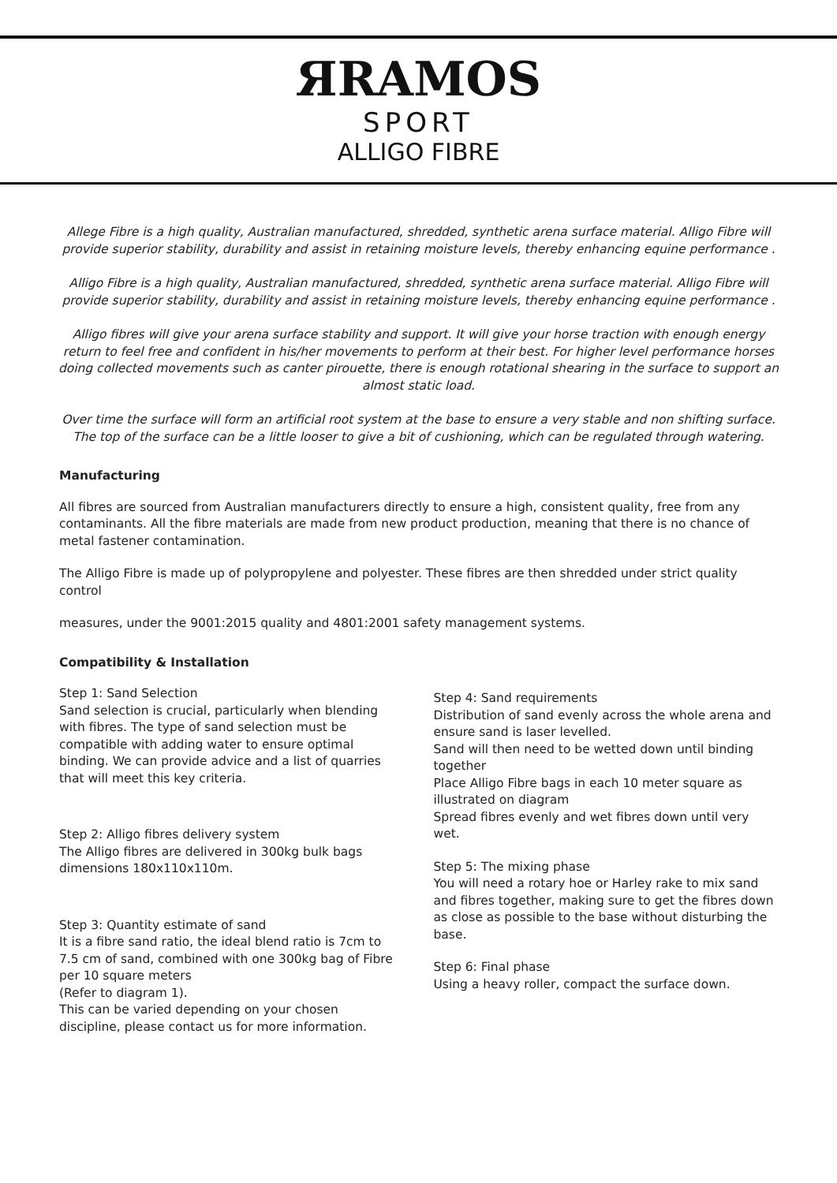ЯRAMOS
SPORT
ALLIGO FIBRE
Allege Fibre is a high quality, Australian manufactured, shredded, synthetic arena surface material. Alligo Fibre will provide superior stability, durability and assist in retaining moisture levels, thereby enhancing equine performance .
Alligo Fibre is a high quality, Australian manufactured, shredded, synthetic arena surface material. Alligo Fibre will provide superior stability, durability and assist in retaining moisture levels, thereby enhancing equine performance .
Alligo fibres will give your arena surface stability and support. It will give your horse traction with enough energy return to feel free and confident in his/her movements to perform at their best. For higher level performance horses doing collected movements such as canter pirouette, there is enough rotational shearing in the surface to support an almost static load.
Over time the surface will form an artificial root system at the base to ensure a very stable and non shifting surface. The top of the surface can be a little looser to give a bit of cushioning, which can be regulated through watering.
Manufacturing
All fibres are sourced from Australian manufacturers directly to ensure a high, consistent quality, free from any contaminants. All the fibre materials are made from new product production, meaning that there is no chance of metal fastener contamination.
The Alligo Fibre is made up of polypropylene and polyester. These fibres are then shredded under strict quality control
measures, under the 9001:2015 quality and 4801:2001 safety management systems.
Compatibility & Installation
Step 1: Sand Selection
Sand selection is crucial, particularly when blending with fibres. The type of sand selection must be compatible with adding water to ensure optimal binding. We can provide advice and a list of quarries that will meet this key criteria.
Step 2: Alligo fibres delivery system
The Alligo fibres are delivered in 300kg bulk bags dimensions 180x110x110m.
Step 3: Quantity estimate of sand
It is a fibre sand ratio, the ideal blend ratio is 7cm to 7.5 cm of sand, combined with one 300kg bag of Fibre per 10 square meters
(Refer to diagram 1).
This can be varied depending on your chosen discipline, please contact us for more information.
Step 4: Sand requirements
Distribution of sand evenly across the whole arena and ensure sand is laser levelled.
Sand will then need to be wetted down until binding together
Place Alligo Fibre bags in each 10 meter square as illustrated on diagram
Spread fibres evenly and wet fibres down until very wet.
Step 5: The mixing phase
You will need a rotary hoe or Harley rake to mix sand and fibres together, making sure to get the fibres down as close as possible to the base without disturbing the base.
Step 6: Final phase
Using a heavy roller, compact the surface down.